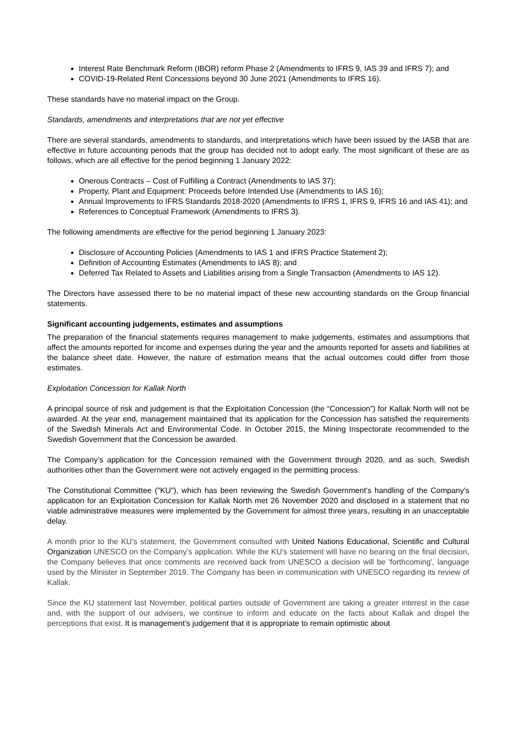Interest Rate Benchmark Reform (IBOR) reform Phase 2 (Amendments to IFRS 9, IAS 39 and IFRS 7); and
COVID-19-Related Rent Concessions beyond 30 June 2021 (Amendments to IFRS 16).
These standards have no material impact on the Group.
Standards, amendments and interpretations that are not yet effective
There are several standards, amendments to standards, and interpretations which have been issued by the IASB that are effective in future accounting periods that the group has decided not to adopt early. The most significant of these are as follows, which are all effective for the period beginning 1 January 2022:
Onerous Contracts – Cost of Fulfilling a Contract (Amendments to IAS 37);
Property, Plant and Equipment: Proceeds before Intended Use (Amendments to IAS 16);
Annual Improvements to IFRS Standards 2018-2020 (Amendments to IFRS 1, IFRS 9, IFRS 16 and IAS 41); and
References to Conceptual Framework (Amendments to IFRS 3).
The following amendments are effective for the period beginning 1 January 2023:
Disclosure of Accounting Policies (Amendments to IAS 1 and IFRS Practice Statement 2);
Definition of Accounting Estimates (Amendments to IAS 8); and
Deferred Tax Related to Assets and Liabilities arising from a Single Transaction (Amendments to IAS 12).
The Directors have assessed there to be no material impact of these new accounting standards on the Group financial statements.
Significant accounting judgements, estimates and assumptions
The preparation of the financial statements requires management to make judgements, estimates and assumptions that affect the amounts reported for income and expenses during the year and the amounts reported for assets and liabilities at the balance sheet date. However, the nature of estimation means that the actual outcomes could differ from those estimates.
Exploitation Concession for Kallak North
A principal source of risk and judgement is that the Exploitation Concession (the “Concession”) for Kallak North will not be awarded. At the year end, management maintained that its application for the Concession has satisfied the requirements of the Swedish Minerals Act and Environmental Code. In October 2015, the Mining Inspectorate recommended to the Swedish Government that the Concession be awarded.
The Company’s application for the Concession remained with the Government through 2020, and as such, Swedish authorities other than the Government were not actively engaged in the permitting process.
The Constitutional Committee ("KU"), which has been reviewing the Swedish Government's handling of the Company's application for an Exploitation Concession for Kallak North met 26 November 2020 and disclosed in a statement that no viable administrative measures were implemented by the Government for almost three years, resulting in an unacceptable delay.
A month prior to the KU’s statement, the Government consulted with United Nations Educational, Scientific and Cultural Organization UNESCO on the Company’s application. While the KU's statement will have no bearing on the final decision, the Company believes that once comments are received back from UNESCO a decision will be 'forthcoming', language used by the Minister in September 2019. The Company has been in communication with UNESCO regarding its review of Kallak.
Since the KU statement last November, political parties outside of Government are taking a greater interest in the case and, with the support of our advisers, we continue to inform and educate on the facts about Kallak and dispel the perceptions that exist. It is management’s judgement that it is appropriate to remain optimistic about